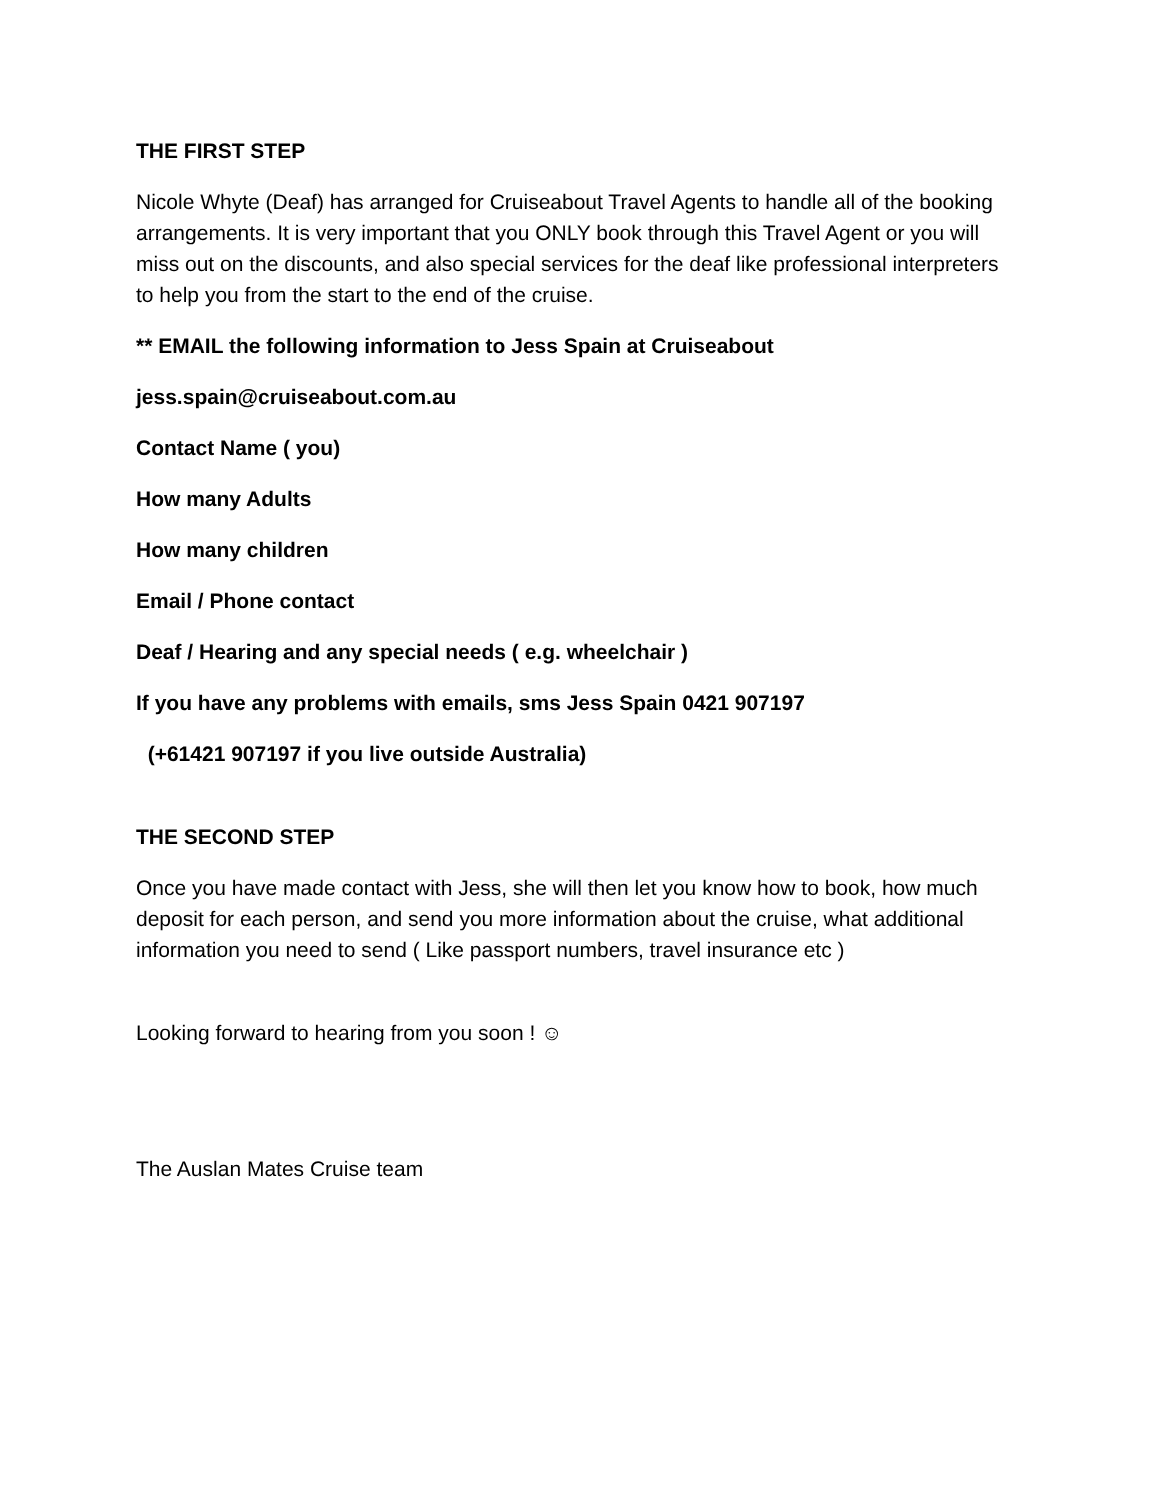THE FIRST STEP
Nicole Whyte (Deaf) has arranged for Cruiseabout Travel Agents to handle all of the booking arrangements. It is very important that you ONLY book through this Travel Agent or you will miss out on the discounts, and also special services for the deaf like professional interpreters to help you from the start to the end of the cruise.
** EMAIL the following information to Jess Spain at Cruiseabout
jess.spain@cruiseabout.com.au
Contact Name ( you)
How many Adults
How many children
Email / Phone contact
Deaf / Hearing and any special needs ( e.g. wheelchair )
If you have any problems with emails, sms Jess Spain 0421 907197
(+61421 907197 if you live outside Australia)
THE SECOND STEP
Once you have made contact with Jess, she will then let you know how to book, how much deposit for each person, and send you more information about the cruise, what additional information you need to send ( Like passport numbers, travel insurance etc )
Looking forward to hearing from you soon ! ☺
The Auslan Mates Cruise team